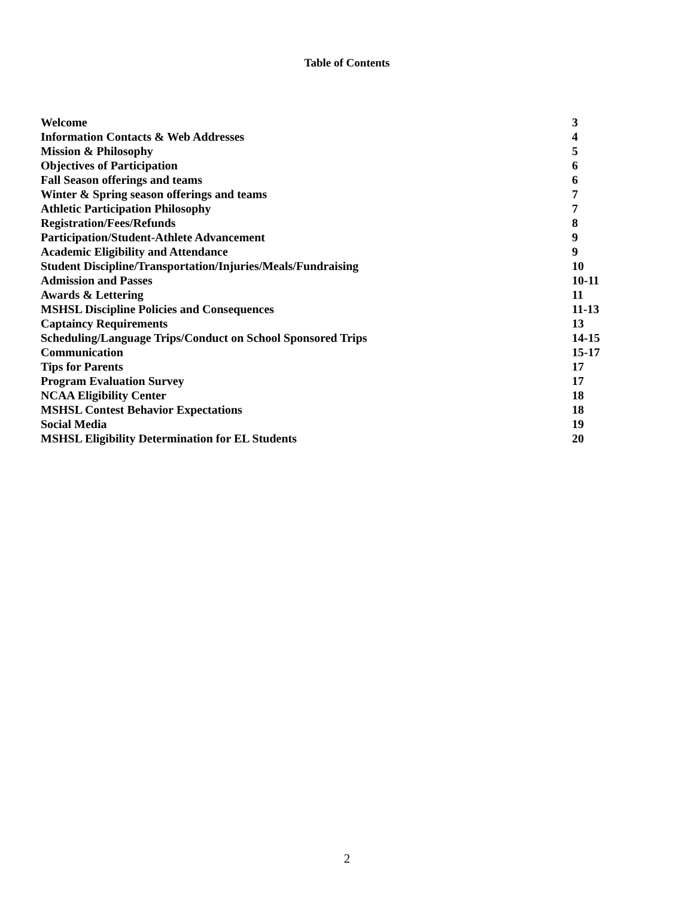Table of Contents
| Welcome | 3 |
| Information Contacts & Web Addresses | 4 |
| Mission & Philosophy | 5 |
| Objectives of Participation | 6 |
| Fall Season offerings and teams | 6 |
| Winter & Spring season offerings and teams | 7 |
| Athletic Participation Philosophy | 7 |
| Registration/Fees/Refunds | 8 |
| Participation/Student-Athlete Advancement | 9 |
| Academic Eligibility and Attendance | 9 |
| Student Discipline/Transportation/Injuries/Meals/Fundraising | 10 |
| Admission and Passes | 10-11 |
| Awards & Lettering | 11 |
| MSHSL Discipline Policies and Consequences | 11-13 |
| Captaincy Requirements | 13 |
| Scheduling/Language Trips/Conduct on School Sponsored Trips | 14-15 |
| Communication | 15-17 |
| Tips for Parents | 17 |
| Program Evaluation Survey | 17 |
| NCAA Eligibility Center | 18 |
| MSHSL Contest Behavior Expectations | 18 |
| Social Media | 19 |
| MSHSL Eligibility Determination for EL Students | 20 |
2